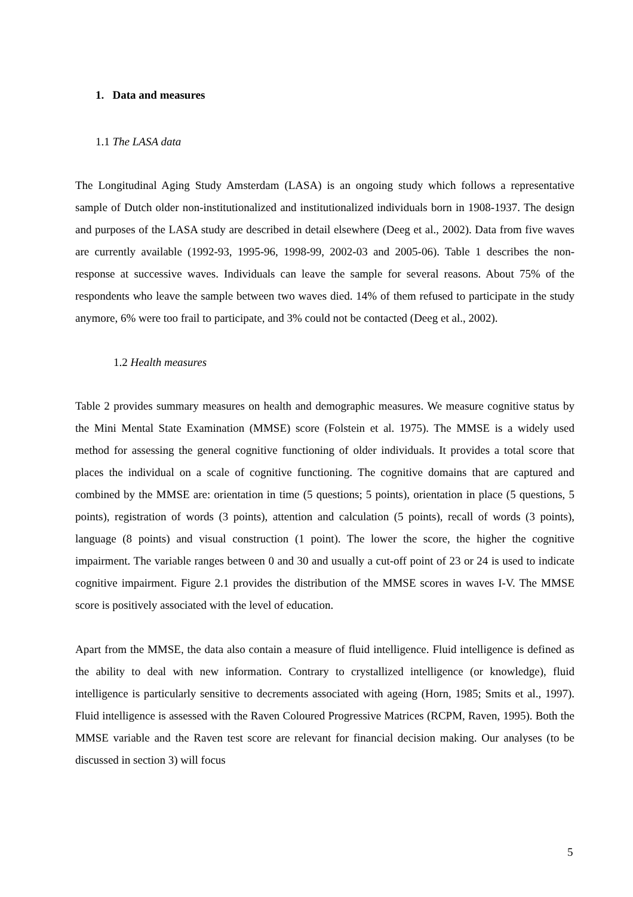1. Data and measures
1.1 The LASA data
The Longitudinal Aging Study Amsterdam (LASA) is an ongoing study which follows a representative sample of Dutch older non-institutionalized and institutionalized individuals born in 1908-1937. The design and purposes of the LASA study are described in detail elsewhere (Deeg et al., 2002). Data from five waves are currently available (1992-93, 1995-96, 1998-99, 2002-03 and 2005-06). Table 1 describes the non-response at successive waves. Individuals can leave the sample for several reasons. About 75% of the respondents who leave the sample between two waves died. 14% of them refused to participate in the study anymore, 6% were too frail to participate, and 3% could not be contacted (Deeg et al., 2002).
1.2 Health measures
Table 2 provides summary measures on health and demographic measures. We measure cognitive status by the Mini Mental State Examination (MMSE) score (Folstein et al. 1975). The MMSE is a widely used method for assessing the general cognitive functioning of older individuals. It provides a total score that places the individual on a scale of cognitive functioning. The cognitive domains that are captured and combined by the MMSE are: orientation in time (5 questions; 5 points), orientation in place (5 questions, 5 points), registration of words (3 points), attention and calculation (5 points), recall of words (3 points), language (8 points) and visual construction (1 point). The lower the score, the higher the cognitive impairment. The variable ranges between 0 and 30 and usually a cut-off point of 23 or 24 is used to indicate cognitive impairment. Figure 2.1 provides the distribution of the MMSE scores in waves I-V. The MMSE score is positively associated with the level of education.
Apart from the MMSE, the data also contain a measure of fluid intelligence. Fluid intelligence is defined as the ability to deal with new information. Contrary to crystallized intelligence (or knowledge), fluid intelligence is particularly sensitive to decrements associated with ageing (Horn, 1985; Smits et al., 1997). Fluid intelligence is assessed with the Raven Coloured Progressive Matrices (RCPM, Raven, 1995). Both the MMSE variable and the Raven test score are relevant for financial decision making. Our analyses (to be discussed in section 3) will focus
5